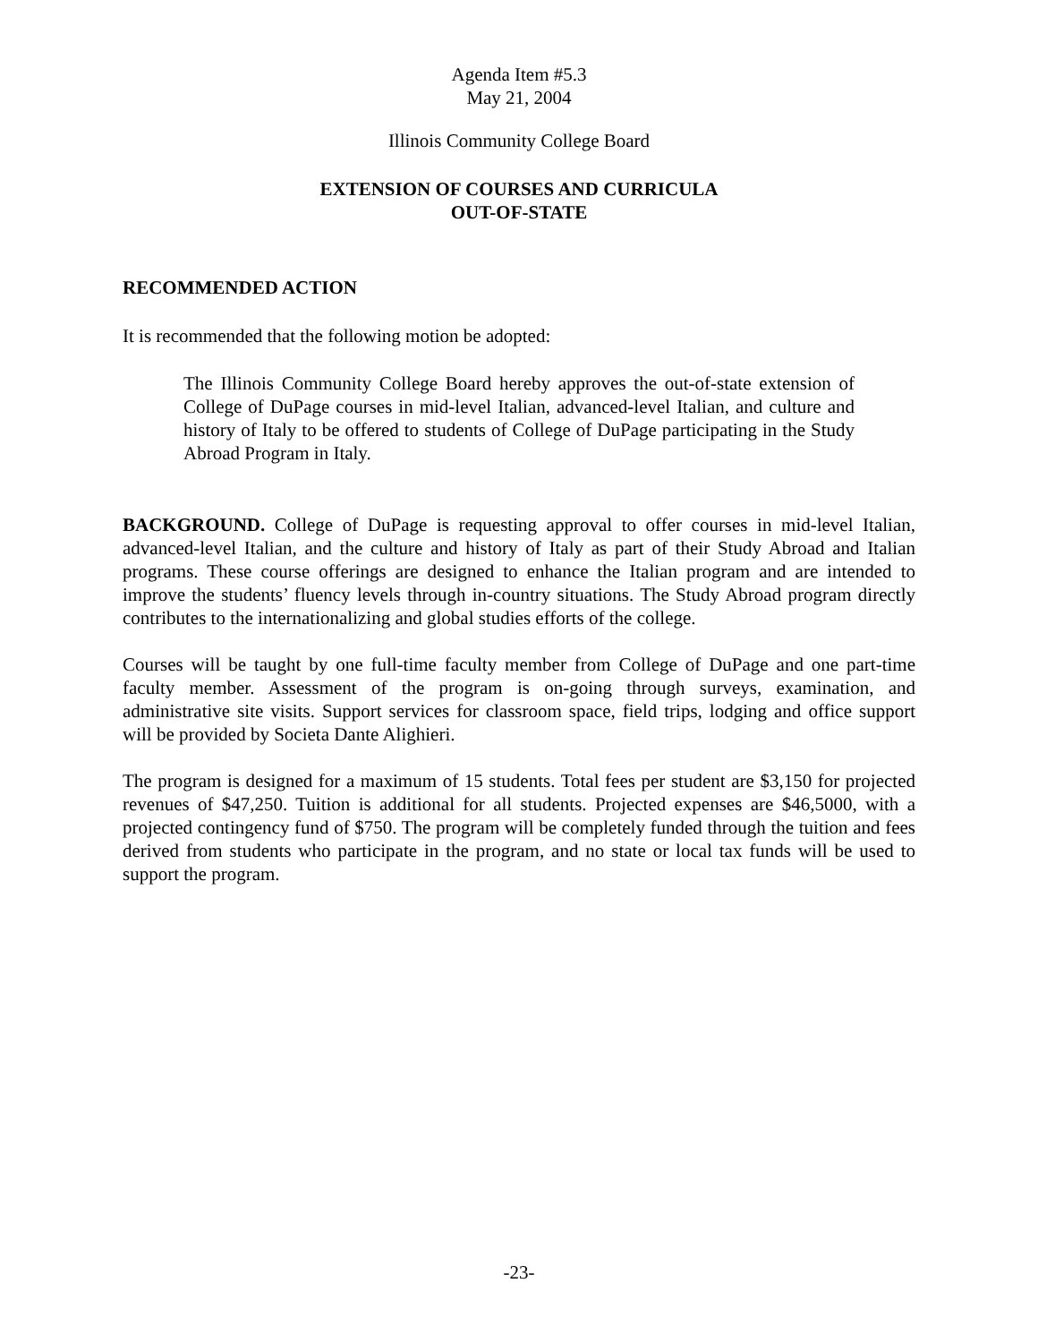Agenda Item #5.3
May 21, 2004
Illinois Community College Board
EXTENSION OF COURSES AND CURRICULA
OUT-OF-STATE
RECOMMENDED ACTION
It is recommended that the following motion be adopted:
The Illinois Community College Board hereby approves the out-of-state extension of College of DuPage courses in mid-level Italian, advanced-level Italian, and culture and history of Italy to be offered to students of College of DuPage participating in the Study Abroad Program in Italy.
BACKGROUND. College of DuPage is requesting approval to offer courses in mid-level Italian, advanced-level Italian, and the culture and history of Italy as part of their Study Abroad and Italian programs. These course offerings are designed to enhance the Italian program and are intended to improve the students’ fluency levels through in-country situations. The Study Abroad program directly contributes to the internationalizing and global studies efforts of the college.
Courses will be taught by one full-time faculty member from College of DuPage and one part-time faculty member. Assessment of the program is on-going through surveys, examination, and administrative site visits. Support services for classroom space, field trips, lodging and office support will be provided by Societa Dante Alighieri.
The program is designed for a maximum of 15 students. Total fees per student are $3,150 for projected revenues of $47,250. Tuition is additional for all students. Projected expenses are $46,5000, with a projected contingency fund of $750. The program will be completely funded through the tuition and fees derived from students who participate in the program, and no state or local tax funds will be used to support the program.
-23-